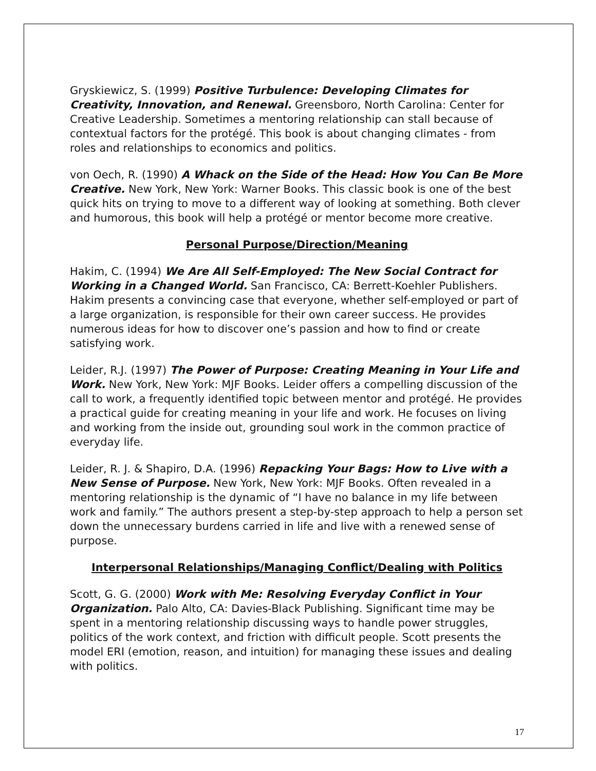Gryskiewicz, S. (1999) Positive Turbulence: Developing Climates for Creativity, Innovation, and Renewal. Greensboro, North Carolina: Center for Creative Leadership. Sometimes a mentoring relationship can stall because of contextual factors for the protégé. This book is about changing climates - from roles and relationships to economics and politics.
von Oech, R. (1990) A Whack on the Side of the Head: How You Can Be More Creative. New York, New York: Warner Books. This classic book is one of the best quick hits on trying to move to a different way of looking at something. Both clever and humorous, this book will help a protégé or mentor become more creative.
Personal Purpose/Direction/Meaning
Hakim, C. (1994) We Are All Self-Employed: The New Social Contract for Working in a Changed World. San Francisco, CA: Berrett-Koehler Publishers. Hakim presents a convincing case that everyone, whether self-employed or part of a large organization, is responsible for their own career success. He provides numerous ideas for how to discover one’s passion and how to find or create satisfying work.
Leider, R.J. (1997) The Power of Purpose: Creating Meaning in Your Life and Work. New York, New York: MJF Books. Leider offers a compelling discussion of the call to work, a frequently identified topic between mentor and protégé. He provides a practical guide for creating meaning in your life and work. He focuses on living and working from the inside out, grounding soul work in the common practice of everyday life.
Leider, R. J. & Shapiro, D.A. (1996) Repacking Your Bags: How to Live with a New Sense of Purpose. New York, New York: MJF Books. Often revealed in a mentoring relationship is the dynamic of “I have no balance in my life between work and family.” The authors present a step-by-step approach to help a person set down the unnecessary burdens carried in life and live with a renewed sense of purpose.
Interpersonal Relationships/Managing Conflict/Dealing with Politics
Scott, G. G. (2000) Work with Me: Resolving Everyday Conflict in Your Organization. Palo Alto, CA: Davies-Black Publishing. Significant time may be spent in a mentoring relationship discussing ways to handle power struggles, politics of the work context, and friction with difficult people. Scott presents the model ERI (emotion, reason, and intuition) for managing these issues and dealing with politics.
17